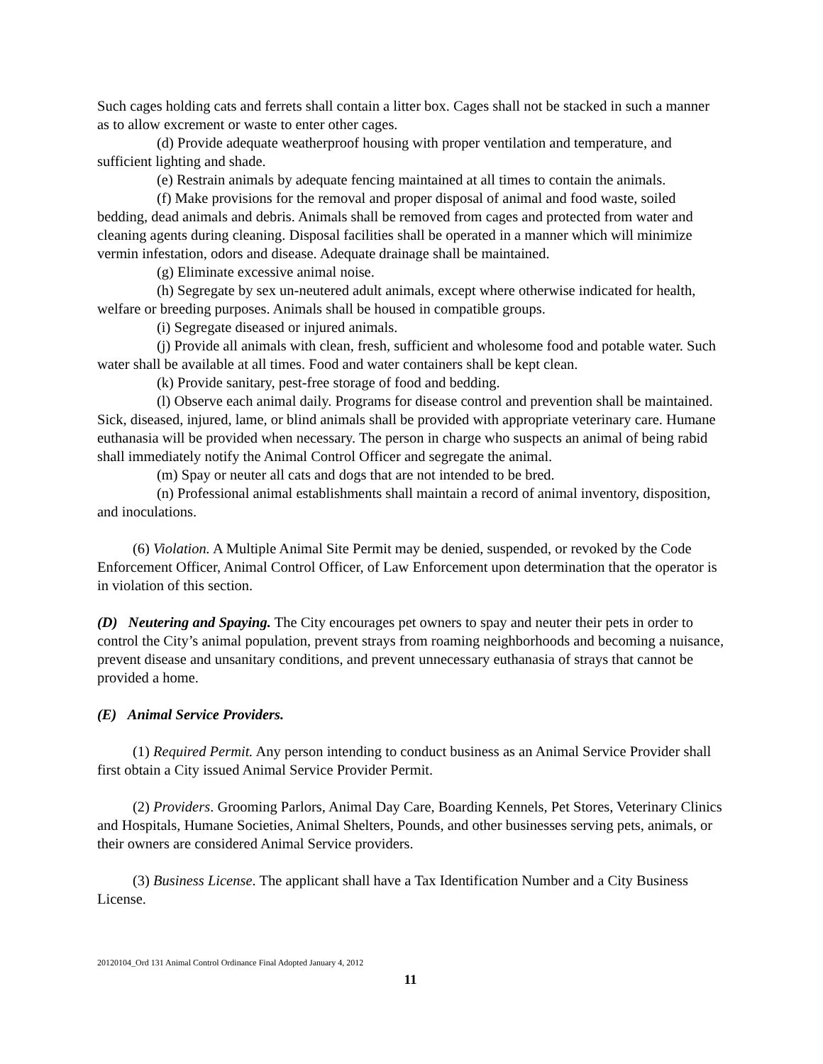Such cages holding cats and ferrets shall contain a litter box. Cages shall not be stacked in such a manner as to allow excrement or waste to enter other cages.
(d) Provide adequate weatherproof housing with proper ventilation and temperature, and sufficient lighting and shade.
(e) Restrain animals by adequate fencing maintained at all times to contain the animals.
(f) Make provisions for the removal and proper disposal of animal and food waste, soiled bedding, dead animals and debris. Animals shall be removed from cages and protected from water and cleaning agents during cleaning. Disposal facilities shall be operated in a manner which will minimize vermin infestation, odors and disease. Adequate drainage shall be maintained.
(g) Eliminate excessive animal noise.
(h) Segregate by sex un-neutered adult animals, except where otherwise indicated for health, welfare or breeding purposes. Animals shall be housed in compatible groups.
(i) Segregate diseased or injured animals.
(j) Provide all animals with clean, fresh, sufficient and wholesome food and potable water. Such water shall be available at all times. Food and water containers shall be kept clean.
(k) Provide sanitary, pest-free storage of food and bedding.
(l) Observe each animal daily. Programs for disease control and prevention shall be maintained. Sick, diseased, injured, lame, or blind animals shall be provided with appropriate veterinary care. Humane euthanasia will be provided when necessary. The person in charge who suspects an animal of being rabid shall immediately notify the Animal Control Officer and segregate the animal.
(m) Spay or neuter all cats and dogs that are not intended to be bred.
(n) Professional animal establishments shall maintain a record of animal inventory, disposition, and inoculations.
(6) Violation. A Multiple Animal Site Permit may be denied, suspended, or revoked by the Code Enforcement Officer, Animal Control Officer, of Law Enforcement upon determination that the operator is in violation of this section.
(D) Neutering and Spaying. The City encourages pet owners to spay and neuter their pets in order to control the City’s animal population, prevent strays from roaming neighborhoods and becoming a nuisance, prevent disease and unsanitary conditions, and prevent unnecessary euthanasia of strays that cannot be provided a home.
(E) Animal Service Providers.
(1) Required Permit. Any person intending to conduct business as an Animal Service Provider shall first obtain a City issued Animal Service Provider Permit.
(2) Providers. Grooming Parlors, Animal Day Care, Boarding Kennels, Pet Stores, Veterinary Clinics and Hospitals, Humane Societies, Animal Shelters, Pounds, and other businesses serving pets, animals, or their owners are considered Animal Service providers.
(3) Business License. The applicant shall have a Tax Identification Number and a City Business License.
20120104_Ord 131 Animal Control Ordinance Final Adopted January 4, 2012
11